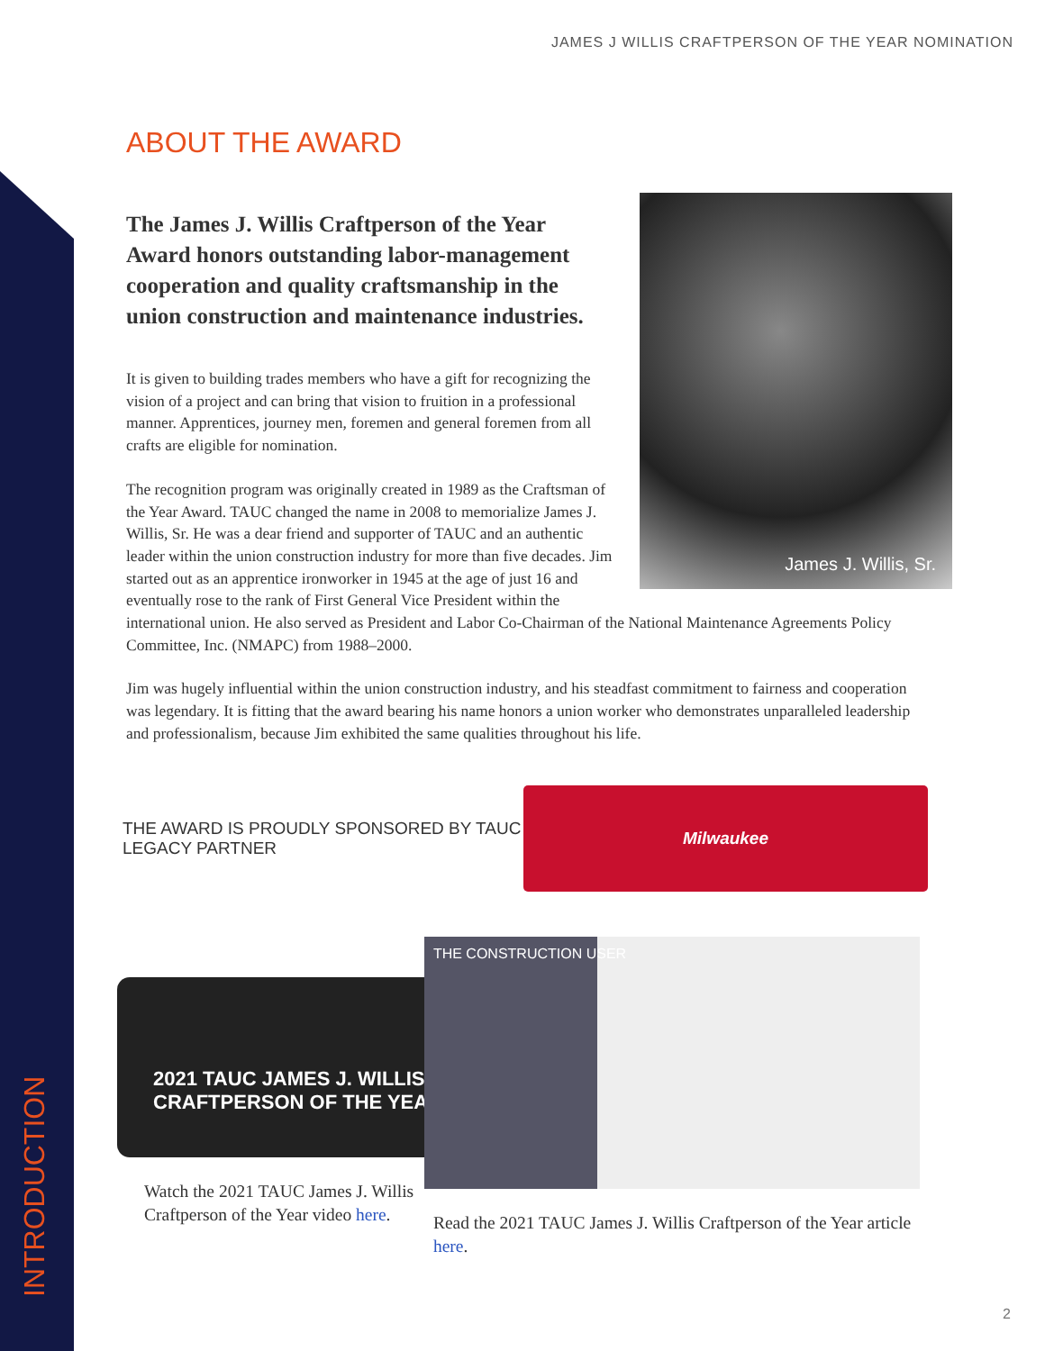JAMES J WILLIS CRAFTPERSON OF THE YEAR NOMINATION
ABOUT THE AWARD
James J. Willis, Sr.
The James J. Willis Craftperson of the Year Award honors outstanding labor-management cooperation and quality craftsmanship in the union construction and maintenance industries.
It is given to building trades members who have a gift for recognizing the vision of a project and can bring that vision to fruition in a professional manner. Apprentices, journey men, foremen and general foremen from all crafts are eligible for nomination.
The recognition program was originally created in 1989 as the Craftsman of the Year Award. TAUC changed the name in 2008 to memorialize James J. Willis, Sr. He was a dear friend and supporter of TAUC and an authentic leader within the union construction industry for more than five decades. Jim started out as an apprentice ironworker in 1945 at the age of just 16 and eventually rose to the rank of First General Vice President within the international union. He also served as President and Labor Co-Chairman of the National Maintenance Agreements Policy Committee, Inc. (NMAPC) from 1988–2000.
Jim was hugely influential within the union construction industry, and his steadfast commitment to fairness and cooperation was legendary. It is fitting that the award bearing his name honors a union worker who demonstrates unparalleled leadership and professionalism, because Jim exhibited the same qualities throughout his life.
THE AWARD IS PROUDLY SPONSORED BY TAUC LEGACY PARTNER
Milwaukee
2021 TAUC JAMES J. WILLIS CRAFTPERSON OF THE YEAR
Watch the 2021 TAUC James J. Willis Craftperson of the Year video here.
THE CONSTRUCTION USER
Read the 2021 TAUC James J. Willis Craftperson of the Year article here.
INTRODUCTION 2